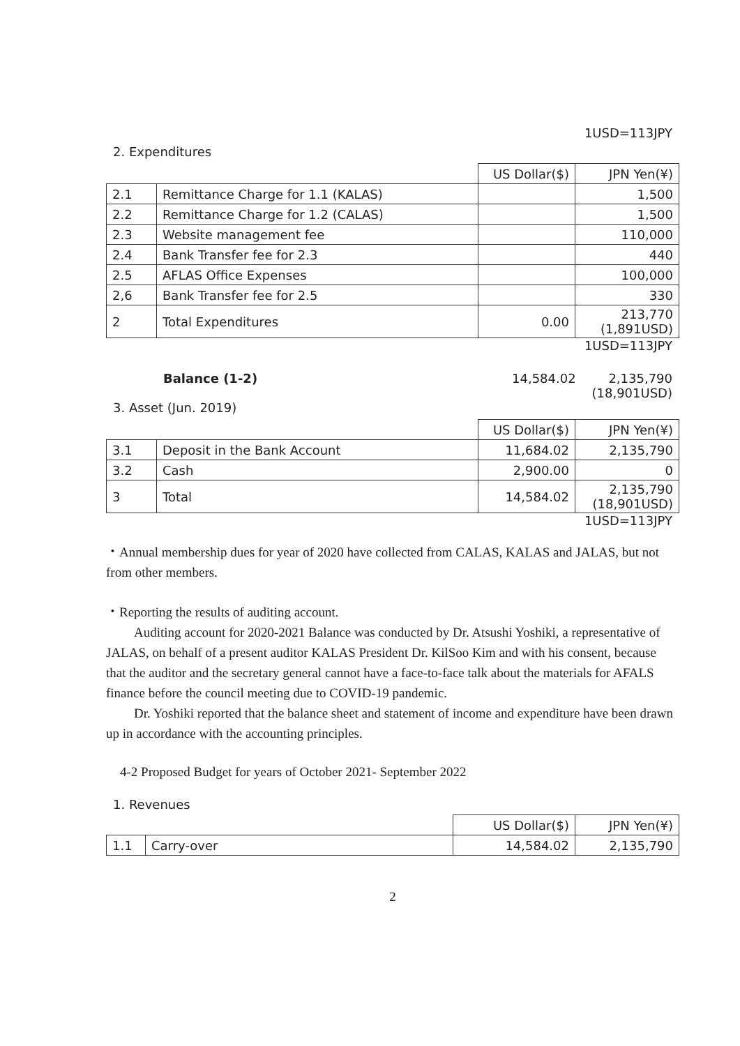1USD=113JPY
2. Expenditures
| | | US Dollar($) | JPN Yen(¥) |
| 2.1 | Remittance Charge for 1.1 (KALAS) | | 1,500 |
| 2.2 | Remittance Charge for 1.2 (CALAS) | | 1,500 |
| 2.3 | Website management fee | | 110,000 |
| 2.4 | Bank Transfer fee for 2.3 | | 440 |
| 2.5 | AFLAS Office Expenses | | 100,000 |
| 2,6 | Bank Transfer fee for 2.5 | | 330 |
| 2 | Total Expenditures | 0.00 | 213,770 (1,891USD) |
1USD=113JPY
Balance (1-2) 14,584.02 2,135,790
(18,901USD)
3. Asset (Jun. 2019)
| | | US Dollar($) | JPN Yen(¥) |
| 3.1 | Deposit in the Bank Account | 11,684.02 | 2,135,790 |
| 3.2 | Cash | 2,900.00 | 0 |
| 3 | Total | 14,584.02 | 2,135,790 (18,901USD) |
1USD=113JPY
・Annual membership dues for year of 2020 have collected from CALAS, KALAS and JALAS, but not from other members.
・Reporting the results of auditing account.
Auditing account for 2020-2021 Balance was conducted by Dr. Atsushi Yoshiki, a representative of JALAS, on behalf of a present auditor KALAS President Dr. KilSoo Kim and with his consent, because that the auditor and the secretary general cannot have a face-to-face talk about the materials for AFALS finance before the council meeting due to COVID-19 pandemic.
Dr. Yoshiki reported that the balance sheet and statement of income and expenditure have been drawn up in accordance with the accounting principles.
4-2 Proposed Budget for years of October 2021- September 2022
1. Revenues
| | | US Dollar($) | JPN Yen(¥) |
| 1.1 | Carry-over | 14,584.02 | 2,135,790 |
2